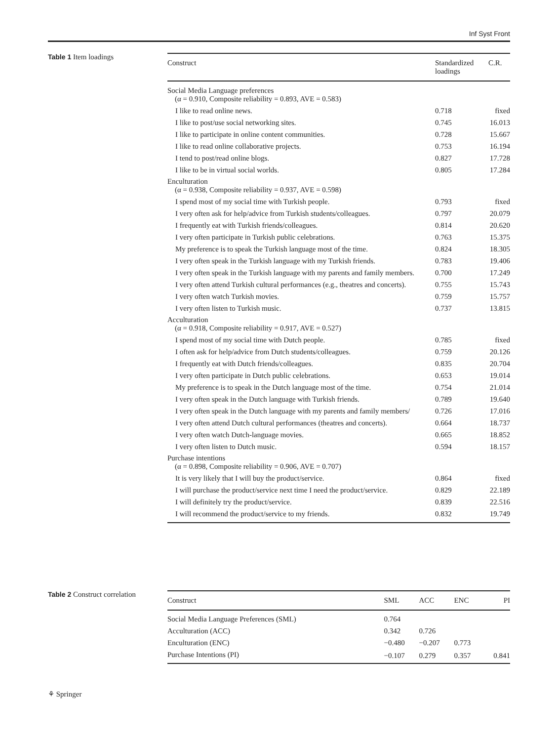Inf Syst Front
Table 1 Item loadings
| Construct | Standardized loadings | C.R. |
| --- | --- | --- |
| Social Media Language preferences (α = 0.910, Composite reliability = 0.893, AVE = 0.583) | | |
| I like to read online news. | 0.718 | fixed |
| I like to post/use social networking sites. | 0.745 | 16.013 |
| I like to participate in online content communities. | 0.728 | 15.667 |
| I like to read online collaborative projects. | 0.753 | 16.194 |
| I tend to post/read online blogs. | 0.827 | 17.728 |
| I like to be in virtual social worlds. | 0.805 | 17.284 |
| Enculturation (α = 0.938, Composite reliability = 0.937, AVE = 0.598) | | |
| I spend most of my social time with Turkish people. | 0.793 | fixed |
| I very often ask for help/advice from Turkish students/colleagues. | 0.797 | 20.079 |
| I frequently eat with Turkish friends/colleagues. | 0.814 | 20.620 |
| I very often participate in Turkish public celebrations. | 0.763 | 15.375 |
| My preference is to speak the Turkish language most of the time. | 0.824 | 18.305 |
| I very often speak in the Turkish language with my Turkish friends. | 0.783 | 19.406 |
| I very often speak in the Turkish language with my parents and family members. | 0.700 | 17.249 |
| I very often attend Turkish cultural performances (e.g., theatres and concerts). | 0.755 | 15.743 |
| I very often watch Turkish movies. | 0.759 | 15.757 |
| I very often listen to Turkish music. | 0.737 | 13.815 |
| Acculturation (α = 0.918, Composite reliability = 0.917, AVE = 0.527) | | |
| I spend most of my social time with Dutch people. | 0.785 | fixed |
| I often ask for help/advice from Dutch students/colleagues. | 0.759 | 20.126 |
| I frequently eat with Dutch friends/colleagues. | 0.835 | 20.704 |
| I very often participate in Dutch public celebrations. | 0.653 | 19.014 |
| My preference is to speak in the Dutch language most of the time. | 0.754 | 21.014 |
| I very often speak in the Dutch language with Turkish friends. | 0.789 | 19.640 |
| I very often speak in the Dutch language with my parents and family members/ | 0.726 | 17.016 |
| I very often attend Dutch cultural performances (theatres and concerts). | 0.664 | 18.737 |
| I very often watch Dutch-language movies. | 0.665 | 18.852 |
| I very often listen to Dutch music. | 0.594 | 18.157 |
| Purchase intentions (α = 0.898, Composite reliability = 0.906, AVE = 0.707) | | |
| It is very likely that I will buy the product/service. | 0.864 | fixed |
| I will purchase the product/service next time I need the product/service. | 0.829 | 22.189 |
| I will definitely try the product/service. | 0.839 | 22.516 |
| I will recommend the product/service to my friends. | 0.832 | 19.749 |
Table 2 Construct correlation
| Construct | SML | ACC | ENC | PI |
| --- | --- | --- | --- | --- |
| Social Media Language Preferences (SML) | 0.764 | | | |
| Acculturation (ACC) | 0.342 | 0.726 | | |
| Enculturation (ENC) | −0.480 | −0.207 | 0.773 | |
| Purchase Intentions (PI) | −0.107 | 0.279 | 0.357 | 0.841 |
⚘ Springer